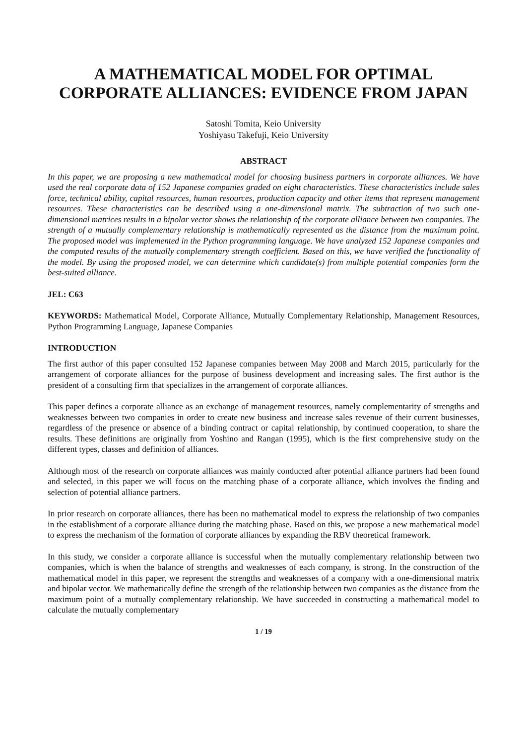A MATHEMATICAL MODEL FOR OPTIMAL CORPORATE ALLIANCES: EVIDENCE FROM JAPAN
Satoshi Tomita, Keio University
Yoshiyasu Takefuji, Keio University
ABSTRACT
In this paper, we are proposing a new mathematical model for choosing business partners in corporate alliances. We have used the real corporate data of 152 Japanese companies graded on eight characteristics. These characteristics include sales force, technical ability, capital resources, human resources, production capacity and other items that represent management resources. These characteristics can be described using a one-dimensional matrix. The subtraction of two such one-dimensional matrices results in a bipolar vector shows the relationship of the corporate alliance between two companies. The strength of a mutually complementary relationship is mathematically represented as the distance from the maximum point. The proposed model was implemented in the Python programming language. We have analyzed 152 Japanese companies and the computed results of the mutually complementary strength coefficient. Based on this, we have verified the functionality of the model. By using the proposed model, we can determine which candidate(s) from multiple potential companies form the best-suited alliance.
JEL: C63
KEYWORDS: Mathematical Model, Corporate Alliance, Mutually Complementary Relationship, Management Resources, Python Programming Language, Japanese Companies
INTRODUCTION
The first author of this paper consulted 152 Japanese companies between May 2008 and March 2015, particularly for the arrangement of corporate alliances for the purpose of business development and increasing sales. The first author is the president of a consulting firm that specializes in the arrangement of corporate alliances.
This paper defines a corporate alliance as an exchange of management resources, namely complementarity of strengths and weaknesses between two companies in order to create new business and increase sales revenue of their current businesses, regardless of the presence or absence of a binding contract or capital relationship, by continued cooperation, to share the results. These definitions are originally from Yoshino and Rangan (1995), which is the first comprehensive study on the different types, classes and definition of alliances.
Although most of the research on corporate alliances was mainly conducted after potential alliance partners had been found and selected, in this paper we will focus on the matching phase of a corporate alliance, which involves the finding and selection of potential alliance partners.
In prior research on corporate alliances, there has been no mathematical model to express the relationship of two companies in the establishment of a corporate alliance during the matching phase. Based on this, we propose a new mathematical model to express the mechanism of the formation of corporate alliances by expanding the RBV theoretical framework.
In this study, we consider a corporate alliance is successful when the mutually complementary relationship between two companies, which is when the balance of strengths and weaknesses of each company, is strong. In the construction of the mathematical model in this paper, we represent the strengths and weaknesses of a company with a one-dimensional matrix and bipolar vector. We mathematically define the strength of the relationship between two companies as the distance from the maximum point of a mutually complementary relationship. We have succeeded in constructing a mathematical model to calculate the mutually complementary
1 / 19